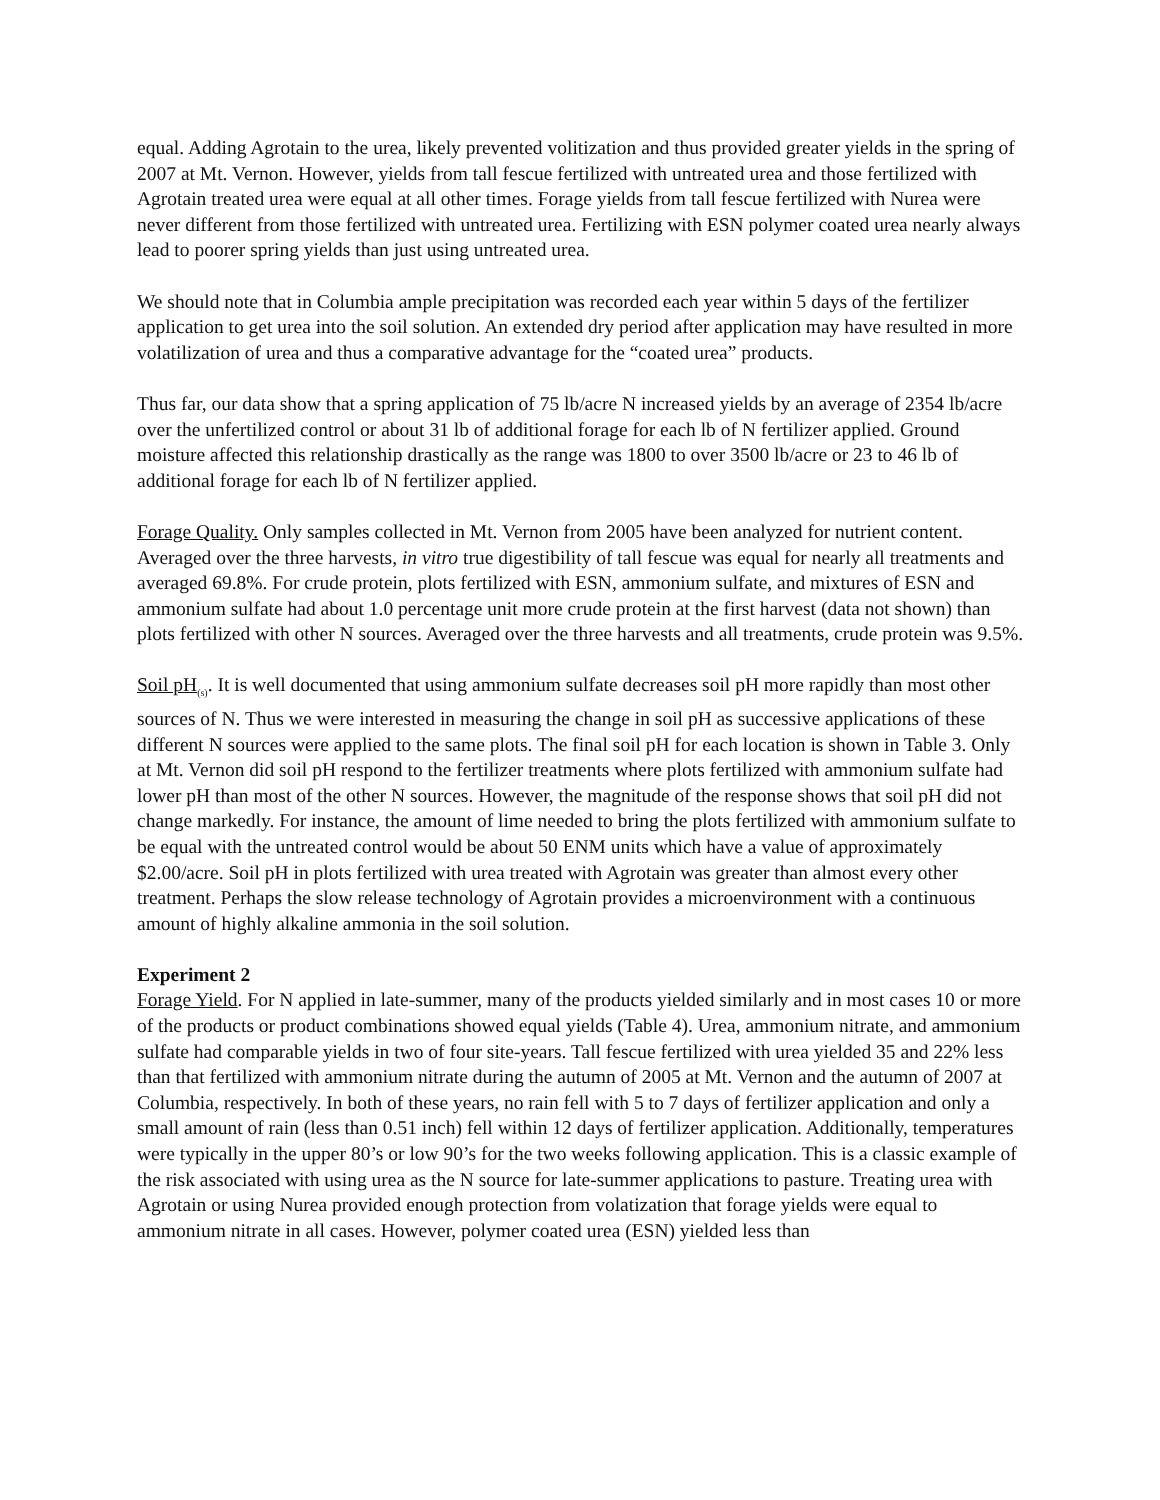equal. Adding Agrotain to the urea, likely prevented volitization and thus provided greater yields in the spring of 2007 at Mt. Vernon. However, yields from tall fescue fertilized with untreated urea and those fertilized with Agrotain treated urea were equal at all other times. Forage yields from tall fescue fertilized with Nurea were never different from those fertilized with untreated urea. Fertilizing with ESN polymer coated urea nearly always lead to poorer spring yields than just using untreated urea.
We should note that in Columbia ample precipitation was recorded each year within 5 days of the fertilizer application to get urea into the soil solution. An extended dry period after application may have resulted in more volatilization of urea and thus a comparative advantage for the “coated urea” products.
Thus far, our data show that a spring application of 75 lb/acre N increased yields by an average of 2354 lb/acre over the unfertilized control or about 31 lb of additional forage for each lb of N fertilizer applied. Ground moisture affected this relationship drastically as the range was 1800 to over 3500 lb/acre or 23 to 46 lb of additional forage for each lb of N fertilizer applied.
Forage Quality. Only samples collected in Mt. Vernon from 2005 have been analyzed for nutrient content. Averaged over the three harvests, in vitro true digestibility of tall fescue was equal for nearly all treatments and averaged 69.8%. For crude protein, plots fertilized with ESN, ammonium sulfate, and mixtures of ESN and ammonium sulfate had about 1.0 percentage unit more crude protein at the first harvest (data not shown) than plots fertilized with other N sources. Averaged over the three harvests and all treatments, crude protein was 9.5%.
Soil pH<sub>(s)</sub>. It is well documented that using ammonium sulfate decreases soil pH more rapidly than most other sources of N. Thus we were interested in measuring the change in soil pH as successive applications of these different N sources were applied to the same plots. The final soil pH for each location is shown in Table 3. Only at Mt. Vernon did soil pH respond to the fertilizer treatments where plots fertilized with ammonium sulfate had lower pH than most of the other N sources. However, the magnitude of the response shows that soil pH did not change markedly. For instance, the amount of lime needed to bring the plots fertilized with ammonium sulfate to be equal with the untreated control would be about 50 ENM units which have a value of approximately $2.00/acre. Soil pH in plots fertilized with urea treated with Agrotain was greater than almost every other treatment. Perhaps the slow release technology of Agrotain provides a microenvironment with a continuous amount of highly alkaline ammonia in the soil solution.
Experiment 2
Forage Yield. For N applied in late-summer, many of the products yielded similarly and in most cases 10 or more of the products or product combinations showed equal yields (Table 4). Urea, ammonium nitrate, and ammonium sulfate had comparable yields in two of four site-years. Tall fescue fertilized with urea yielded 35 and 22% less than that fertilized with ammonium nitrate during the autumn of 2005 at Mt. Vernon and the autumn of 2007 at Columbia, respectively. In both of these years, no rain fell with 5 to 7 days of fertilizer application and only a small amount of rain (less than 0.51 inch) fell within 12 days of fertilizer application. Additionally, temperatures were typically in the upper 80’s or low 90’s for the two weeks following application. This is a classic example of the risk associated with using urea as the N source for late-summer applications to pasture. Treating urea with Agrotain or using Nurea provided enough protection from volatization that forage yields were equal to ammonium nitrate in all cases. However, polymer coated urea (ESN) yielded less than